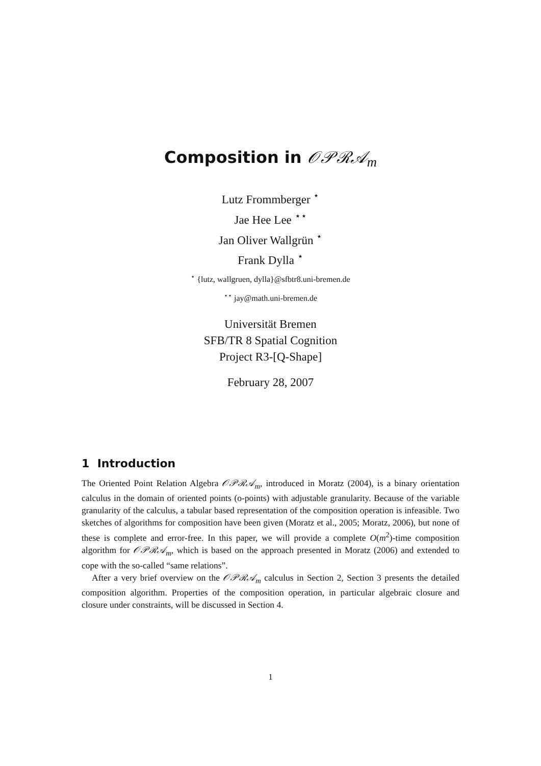Composition in 𝒪𝒫ℛ𝒜<sub>m</sub>
Lutz Frommberger <sup>⋆</sup>
Jae Hee Lee <sup>⋆⋆</sup>
Jan Oliver Wallgrün <sup>⋆</sup>
Frank Dylla <sup>⋆</sup>
<sup>⋆</sup> {lutz, wallgruen, dylla}@sfbtr8.uni-bremen.de
<sup>⋆⋆</sup> jay@math.uni-bremen.de
Universität Bremen
SFB/TR 8 Spatial Cognition
Project R3-[Q-Shape]
February 28, 2007
1 Introduction
The Oriented Point Relation Algebra 𝒪𝒫ℛ𝒜<sub>m</sub>, introduced in Moratz (2004), is a binary orientation calculus in the domain of oriented points (o-points) with adjustable granularity. Because of the variable granularity of the calculus, a tabular based representation of the composition operation is infeasible. Two sketches of algorithms for composition have been given (Moratz et al., 2005; Moratz, 2006), but none of these is complete and error-free. In this paper, we will provide a complete O(m<sup>2</sup>)-time composition algorithm for 𝒪𝒫ℛ𝒜<sub>m</sub>, which is based on the approach presented in Moratz (2006) and extended to cope with the so-called “same relations”.
After a very brief overview on the 𝒪𝒫ℛ𝒜<sub>m</sub> calculus in Section 2, Section 3 presents the detailed composition algorithm. Properties of the composition operation, in particular algebraic closure and closure under constraints, will be discussed in Section 4.
1